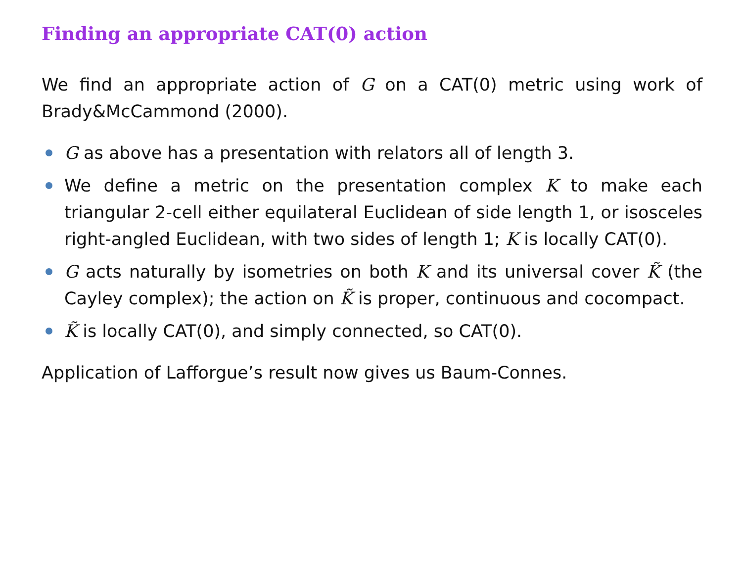Finding an appropriate CAT(0) action
We find an appropriate action of G on a CAT(0) metric using work of Brady&McCammond (2000).
G as above has a presentation with relators all of length 3.
We define a metric on the presentation complex K to make each triangular 2-cell either equilateral Euclidean of side length 1, or isosceles right-angled Euclidean, with two sides of length 1; K is locally CAT(0).
G acts naturally by isometries on both K and its universal cover K̃ (the Cayley complex); the action on K̃ is proper, continuous and cocompact.
K̃ is locally CAT(0), and simply connected, so CAT(0).
Application of Lafforgue’s result now gives us Baum-Connes.